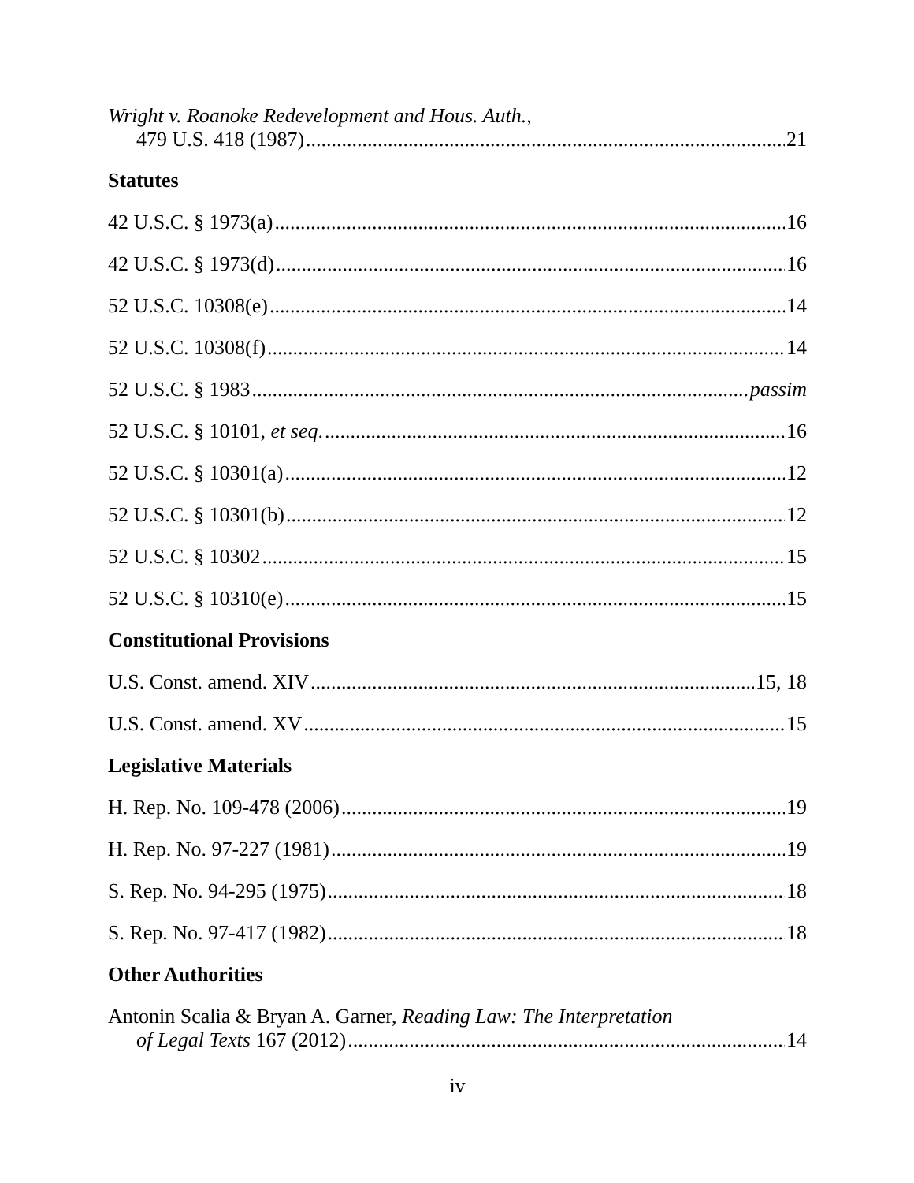Wright v. Roanoke Redevelopment and Hous. Auth.,
479 U.S. 418 (1987) 21
Statutes
42 U.S.C. § 1973(a) 16
42 U.S.C. § 1973(d) 16
52 U.S.C. 10308(e) 14
52 U.S.C. 10308(f) 14
52 U.S.C. § 1983 passim
52 U.S.C. § 10101, et seq. 16
52 U.S.C. § 10301(a) 12
52 U.S.C. § 10301(b) 12
52 U.S.C. § 10302 15
52 U.S.C. § 10310(e) 15
Constitutional Provisions
U.S. Const. amend. XIV 15, 18
U.S. Const. amend. XV 15
Legislative Materials
H. Rep. No. 109-478 (2006) 19
H. Rep. No. 97-227 (1981) 19
S. Rep. No. 94-295 (1975) 18
S. Rep. No. 97-417 (1982) 18
Other Authorities
Antonin Scalia & Bryan A. Garner, Reading Law: The Interpretation
of Legal Texts 167 (2012) 14
iv